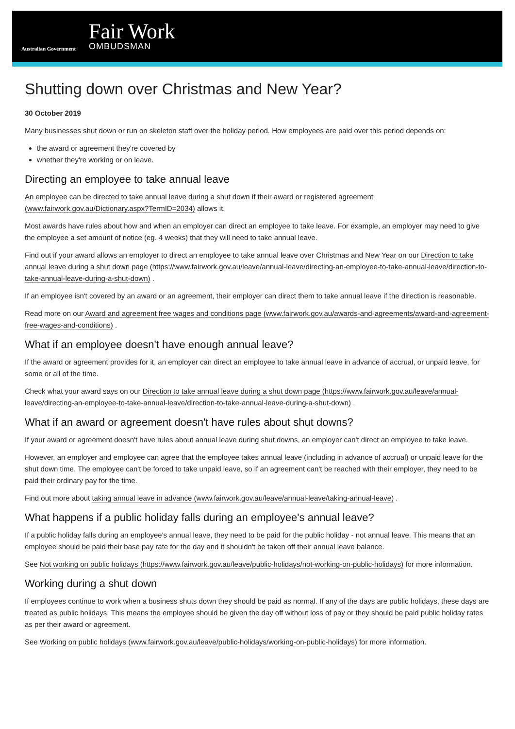Australian Government
Fair Work
OMBUDSMAN
Shutting down over Christmas and New Year?
30 October 2019
Many businesses shut down or run on skeleton staff over the holiday period. How employees are paid over this period depends on:
the award or agreement they're covered by
whether they're working or on leave.
Directing an employee to take annual leave
An employee can be directed to take annual leave during a shut down if their award or registered agreement (www.fairwork.gov.au/Dictionary.aspx?TermID=2034) allows it.
Most awards have rules about how and when an employer can direct an employee to take leave. For example, an employer may need to give the employee a set amount of notice (eg. 4 weeks) that they will need to take annual leave.
Find out if your award allows an employer to direct an employee to take annual leave over Christmas and New Year on our Direction to take annual leave during a shut down page (https://www.fairwork.gov.au/leave/annual-leave/directing-an-employee-to-take-annual-leave/direction-to-take-annual-leave-during-a-shut-down) .
If an employee isn't covered by an award or an agreement, their employer can direct them to take annual leave if the direction is reasonable.
Read more on our Award and agreement free wages and conditions page (www.fairwork.gov.au/awards-and-agreements/award-and-agreement-free-wages-and-conditions) .
What if an employee doesn't have enough annual leave?
If the award or agreement provides for it, an employer can direct an employee to take annual leave in advance of accrual, or unpaid leave, for some or all of the time.
Check what your award says on our Direction to take annual leave during a shut down page (https://www.fairwork.gov.au/leave/annual-leave/directing-an-employee-to-take-annual-leave/direction-to-take-annual-leave-during-a-shut-down) .
What if an award or agreement doesn't have rules about shut downs?
If your award or agreement doesn't have rules about annual leave during shut downs, an employer can't direct an employee to take leave.
However, an employer and employee can agree that the employee takes annual leave (including in advance of accrual) or unpaid leave for the shut down time. The employee can't be forced to take unpaid leave, so if an agreement can't be reached with their employer, they need to be paid their ordinary pay for the time.
Find out more about taking annual leave in advance (www.fairwork.gov.au/leave/annual-leave/taking-annual-leave) .
What happens if a public holiday falls during an employee's annual leave?
If a public holiday falls during an employee's annual leave, they need to be paid for the public holiday - not annual leave. This means that an employee should be paid their base pay rate for the day and it shouldn't be taken off their annual leave balance.
See Not working on public holidays (https://www.fairwork.gov.au/leave/public-holidays/not-working-on-public-holidays) for more information.
Working during a shut down
If employees continue to work when a business shuts down they should be paid as normal. If any of the days are public holidays, these days are treated as public holidays. This means the employee should be given the day off without loss of pay or they should be paid public holiday rates as per their award or agreement.
See Working on public holidays (www.fairwork.gov.au/leave/public-holidays/working-on-public-holidays) for more information.